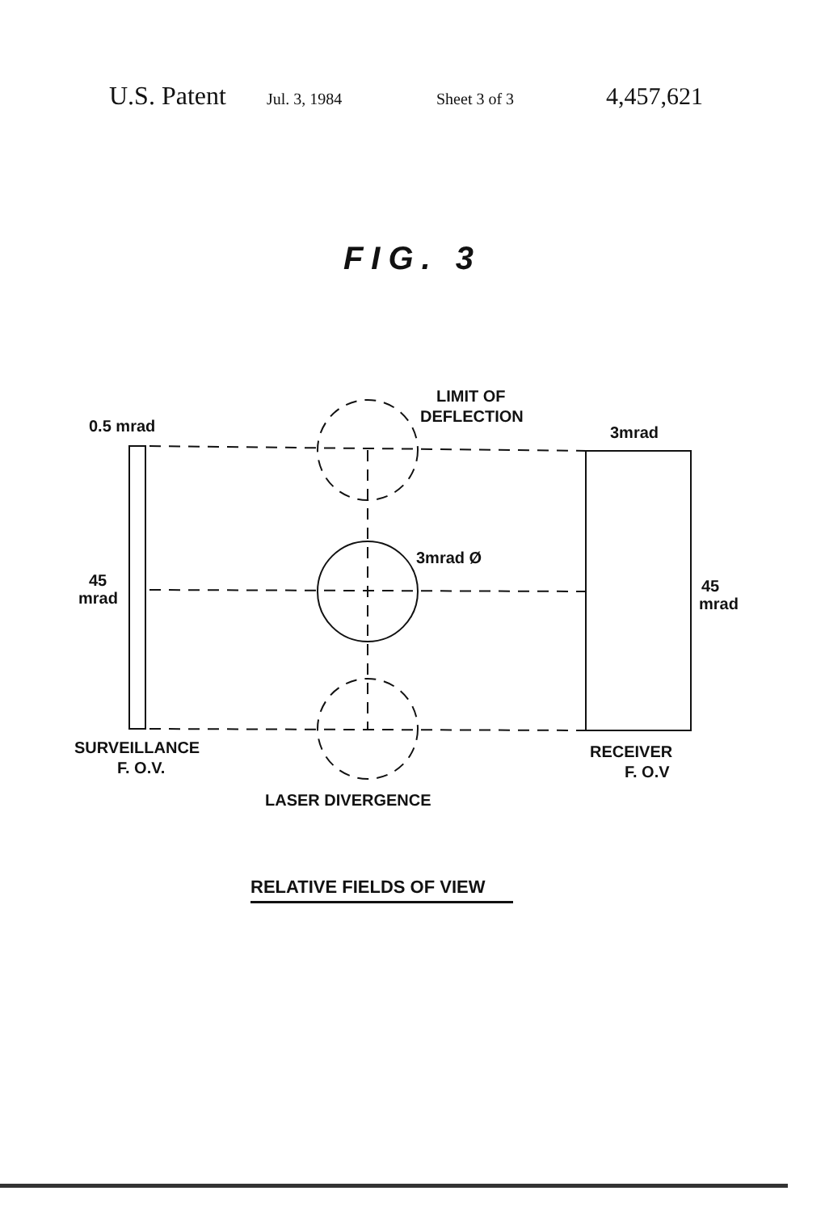U.S. Patent Jul. 3, 1984 Sheet 3 of 3 4,457,621
FIG. 3
LIMIT OF
DEFLECTION
0.5 mrad
3mrad
3mrad Ø
45
mrad
45
mrad
SURVEILLANCE
F. O.V.
RECEIVER
F. O.V
LASER DIVERGENCE
RELATIVE FIELDS OF VIEW